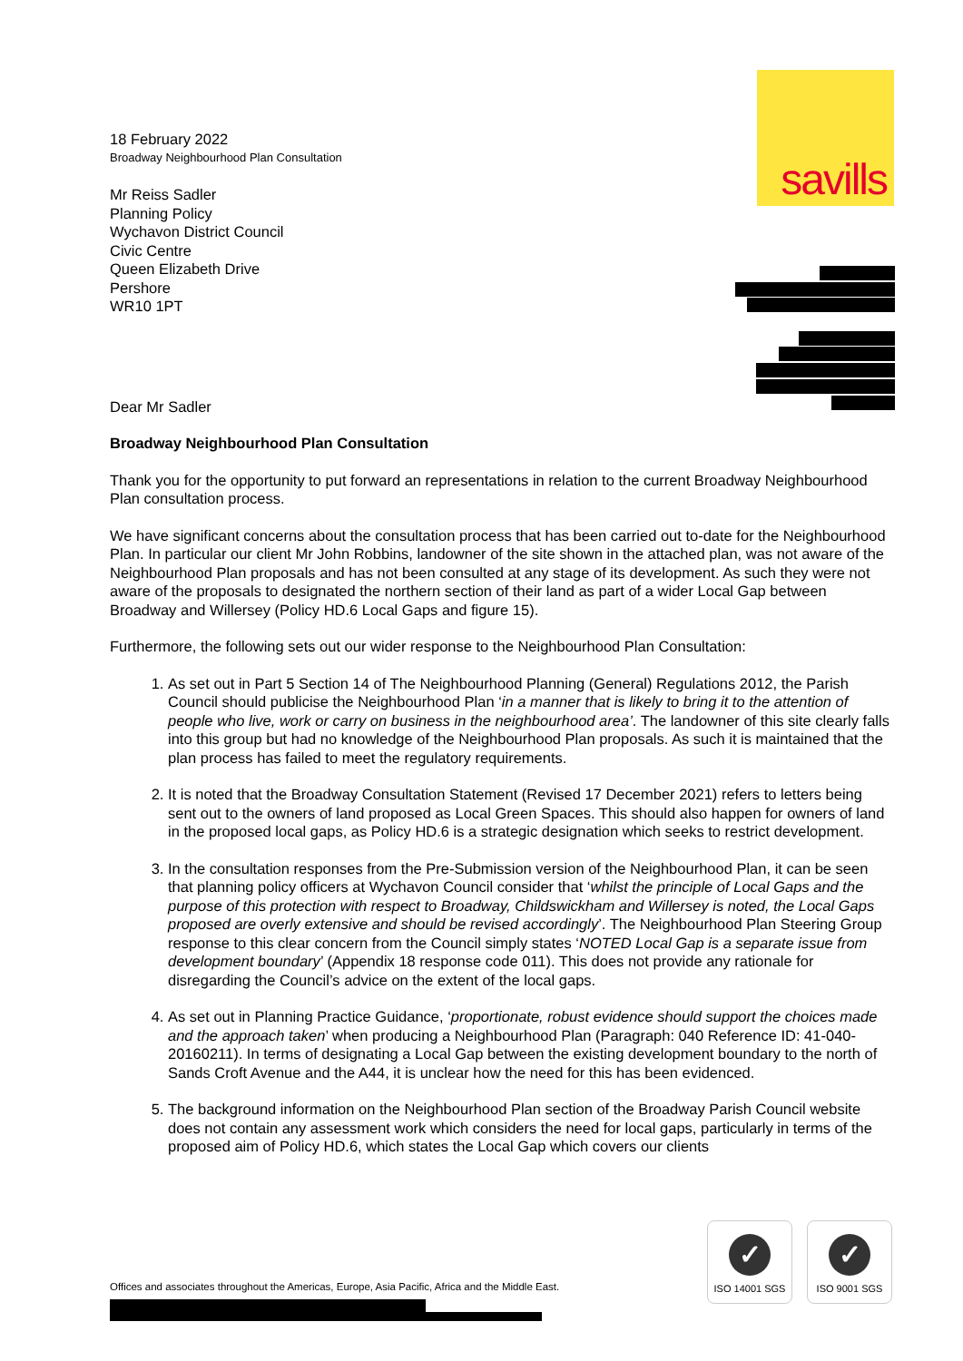savills
18 February 2022
Broadway Neighbourhood Plan Consultation
Mr Reiss Sadler
Planning Policy
Wychavon District Council
Civic Centre
Queen Elizabeth Drive
Pershore
WR10 1PT
Dear Mr Sadler
Broadway Neighbourhood Plan Consultation
Thank you for the opportunity to put forward an representations in relation to the current Broadway Neighbourhood Plan consultation process.
We have significant concerns about the consultation process that has been carried out to-date for the Neighbourhood Plan. In particular our client Mr John Robbins, landowner of the site shown in the attached plan, was not aware of the Neighbourhood Plan proposals and has not been consulted at any stage of its development. As such they were not aware of the proposals to designated the northern section of their land as part of a wider Local Gap between Broadway and Willersey (Policy HD.6 Local Gaps and figure 15).
Furthermore, the following sets out our wider response to the Neighbourhood Plan Consultation:
1. As set out in Part 5 Section 14 of The Neighbourhood Planning (General) Regulations 2012, the Parish Council should publicise the Neighbourhood Plan ‘in a manner that is likely to bring it to the attention of people who live, work or carry on business in the neighbourhood area’. The landowner of this site clearly falls into this group but had no knowledge of the Neighbourhood Plan proposals. As such it is maintained that the plan process has failed to meet the regulatory requirements.
2. It is noted that the Broadway Consultation Statement (Revised 17 December 2021) refers to letters being sent out to the owners of land proposed as Local Green Spaces. This should also happen for owners of land in the proposed local gaps, as Policy HD.6 is a strategic designation which seeks to restrict development.
3. In the consultation responses from the Pre-Submission version of the Neighbourhood Plan, it can be seen that planning policy officers at Wychavon Council consider that ‘whilst the principle of Local Gaps and the purpose of this protection with respect to Broadway, Childswickham and Willersey is noted, the Local Gaps proposed are overly extensive and should be revised accordingly’. The Neighbourhood Plan Steering Group response to this clear concern from the Council simply states ‘NOTED Local Gap is a separate issue from development boundary’ (Appendix 18 response code 011). This does not provide any rationale for disregarding the Council’s advice on the extent of the local gaps.
4. As set out in Planning Practice Guidance, ‘proportionate, robust evidence should support the choices made and the approach taken’ when producing a Neighbourhood Plan (Paragraph: 040 Reference ID: 41-040-20160211). In terms of designating a Local Gap between the existing development boundary to the north of Sands Croft Avenue and the A44, it is unclear how the need for this has been evidenced.
5. The background information on the Neighbourhood Plan section of the Broadway Parish Council website does not contain any assessment work which considers the need for local gaps, particularly in terms of the proposed aim of Policy HD.6, which states the Local Gap which covers our clients
Offices and associates throughout the Americas, Europe, Asia Pacific, Africa and the Middle East.
✓
ISO 14001 SGS
✓
ISO 9001 SGS